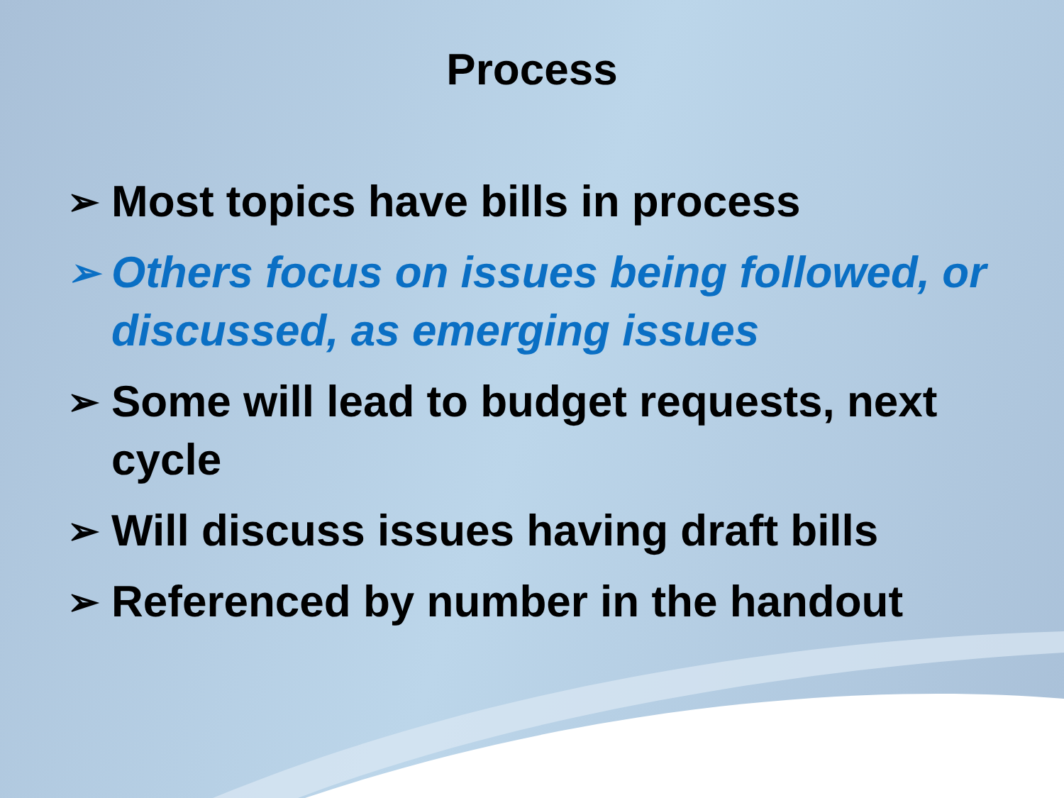Process
➢ Most topics have bills in process
➢ Others focus on issues being followed, or discussed, as emerging issues
➢ Some will lead to budget requests, next cycle
➢ Will discuss issues having draft bills
➢ Referenced by number in the handout